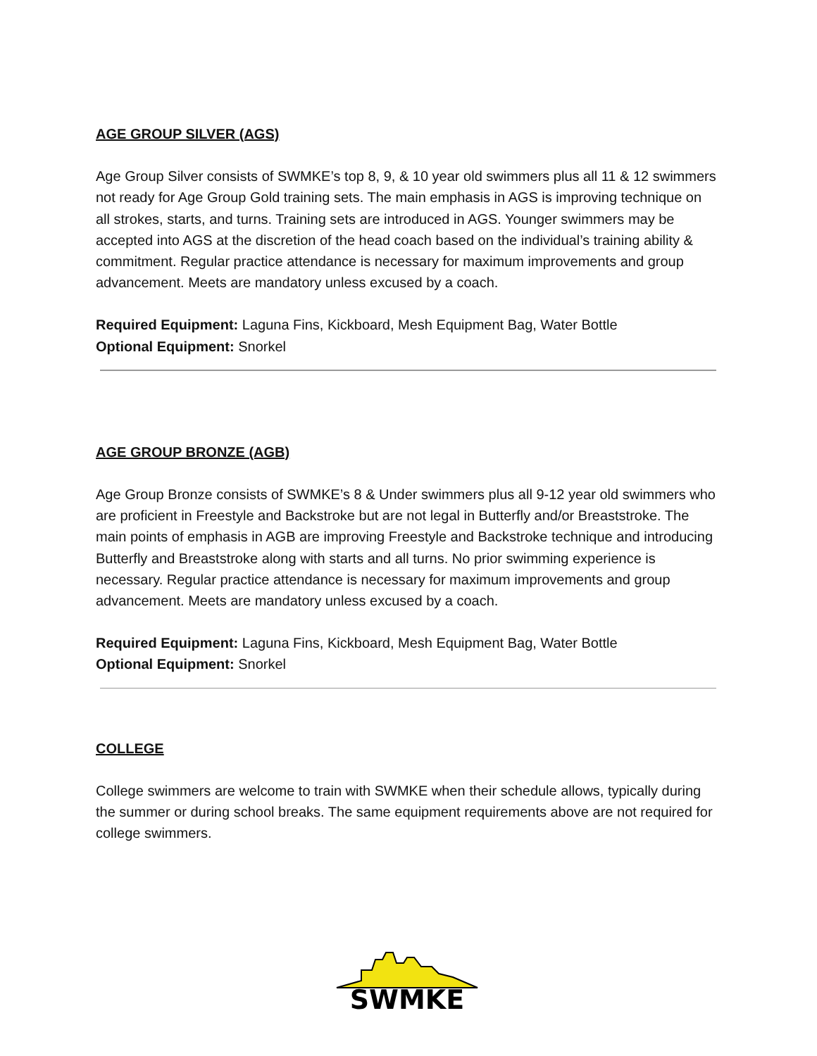AGE GROUP SILVER (AGS)
Age Group Silver consists of SWMKE’s top 8, 9, & 10 year old swimmers plus all 11 & 12 swimmers not ready for Age Group Gold training sets. The main emphasis in AGS is improving technique on all strokes, starts, and turns. Training sets are introduced in AGS. Younger swimmers may be accepted into AGS at the discretion of the head coach based on the individual’s training ability & commitment. Regular practice attendance is necessary for maximum improvements and group advancement. Meets are mandatory unless excused by a coach.
Required Equipment: Laguna Fins, Kickboard, Mesh Equipment Bag, Water Bottle
Optional Equipment: Snorkel
AGE GROUP BRONZE (AGB)
Age Group Bronze consists of SWMKE’s 8 & Under swimmers plus all 9-12 year old swimmers who are proficient in Freestyle and Backstroke but are not legal in Butterfly and/or Breaststroke. The main points of emphasis in AGB are improving Freestyle and Backstroke technique and introducing Butterfly and Breaststroke along with starts and all turns. No prior swimming experience is necessary. Regular practice attendance is necessary for maximum improvements and group advancement. Meets are mandatory unless excused by a coach.
Required Equipment: Laguna Fins, Kickboard, Mesh Equipment Bag, Water Bottle
Optional Equipment: Snorkel
COLLEGE
College swimmers are welcome to train with SWMKE when their schedule allows, typically during the summer or during school breaks. The same equipment requirements above are not required for college swimmers.
SWMKE